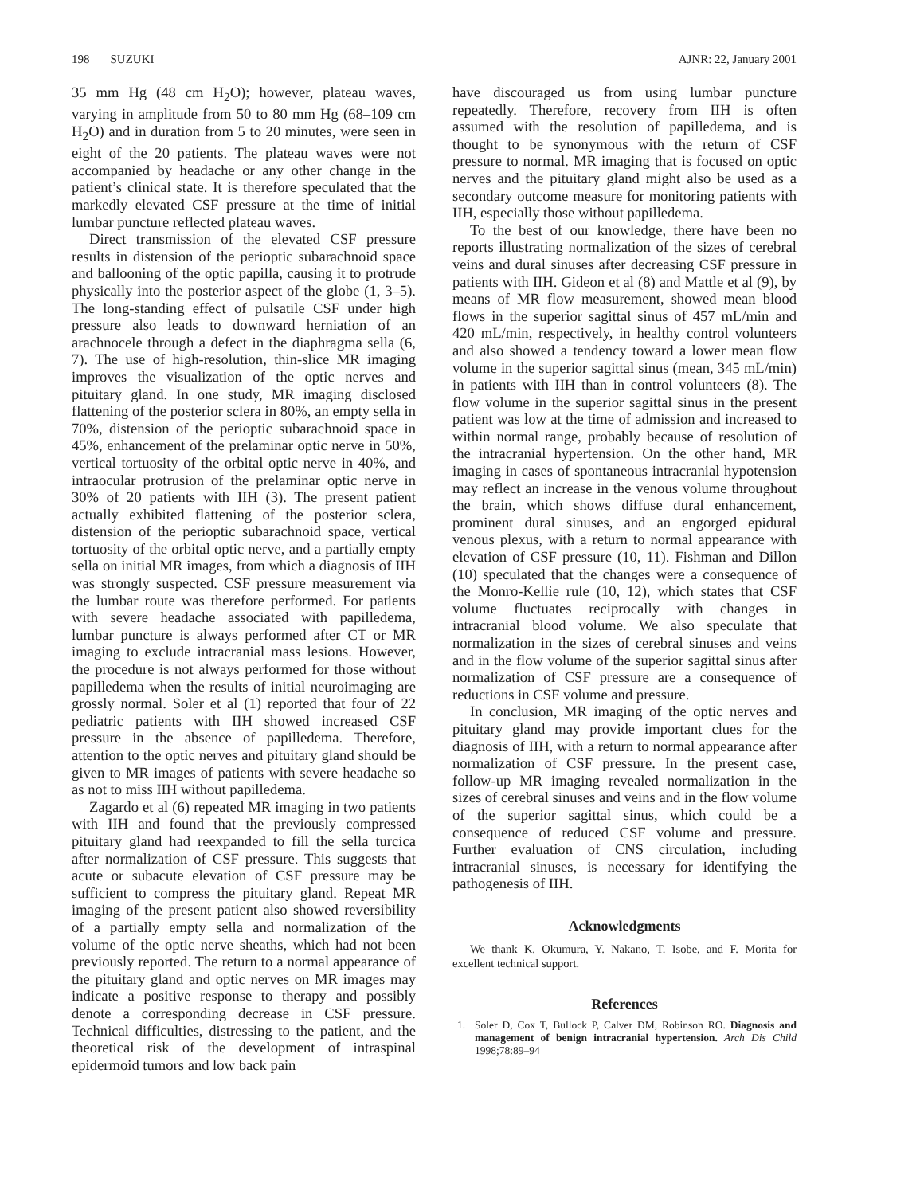198 SUZUKI AJNR: 22, January 2001
35 mm Hg (48 cm H<sub>2</sub>O); however, plateau waves, varying in amplitude from 50 to 80 mm Hg (68–109 cm H<sub>2</sub>O) and in duration from 5 to 20 minutes, were seen in eight of the 20 patients. The plateau waves were not accompanied by headache or any other change in the patient’s clinical state. It is therefore speculated that the markedly elevated CSF pressure at the time of initial lumbar puncture reflected plateau waves.
Direct transmission of the elevated CSF pressure results in distension of the perioptic subarachnoid space and ballooning of the optic papilla, causing it to protrude physically into the posterior aspect of the globe (1, 3–5). The long-standing effect of pulsatile CSF under high pressure also leads to downward herniation of an arachnocele through a defect in the diaphragma sella (6, 7). The use of high-resolution, thin-slice MR imaging improves the visualization of the optic nerves and pituitary gland. In one study, MR imaging disclosed flattening of the posterior sclera in 80%, an empty sella in 70%, distension of the perioptic subarachnoid space in 45%, enhancement of the prelaminar optic nerve in 50%, vertical tortuosity of the orbital optic nerve in 40%, and intraocular protrusion of the prelaminar optic nerve in 30% of 20 patients with IIH (3). The present patient actually exhibited flattening of the posterior sclera, distension of the perioptic subarachnoid space, vertical tortuosity of the orbital optic nerve, and a partially empty sella on initial MR images, from which a diagnosis of IIH was strongly suspected. CSF pressure measurement via the lumbar route was therefore performed. For patients with severe headache associated with papilledema, lumbar puncture is always performed after CT or MR imaging to exclude intracranial mass lesions. However, the procedure is not always performed for those without papilledema when the results of initial neuroimaging are grossly normal. Soler et al (1) reported that four of 22 pediatric patients with IIH showed increased CSF pressure in the absence of papilledema. Therefore, attention to the optic nerves and pituitary gland should be given to MR images of patients with severe headache so as not to miss IIH without papilledema.
Zagardo et al (6) repeated MR imaging in two patients with IIH and found that the previously compressed pituitary gland had reexpanded to fill the sella turcica after normalization of CSF pressure. This suggests that acute or subacute elevation of CSF pressure may be sufficient to compress the pituitary gland. Repeat MR imaging of the present patient also showed reversibility of a partially empty sella and normalization of the volume of the optic nerve sheaths, which had not been previously reported. The return to a normal appearance of the pituitary gland and optic nerves on MR images may indicate a positive response to therapy and possibly denote a corresponding decrease in CSF pressure. Technical difficulties, distressing to the patient, and the theoretical risk of the development of intraspinal epidermoid tumors and low back pain
have discouraged us from using lumbar puncture repeatedly. Therefore, recovery from IIH is often assumed with the resolution of papilledema, and is thought to be synonymous with the return of CSF pressure to normal. MR imaging that is focused on optic nerves and the pituitary gland might also be used as a secondary outcome measure for monitoring patients with IIH, especially those without papilledema.
To the best of our knowledge, there have been no reports illustrating normalization of the sizes of cerebral veins and dural sinuses after decreasing CSF pressure in patients with IIH. Gideon et al (8) and Mattle et al (9), by means of MR flow measurement, showed mean blood flows in the superior sagittal sinus of 457 mL/min and 420 mL/min, respectively, in healthy control volunteers and also showed a tendency toward a lower mean flow volume in the superior sagittal sinus (mean, 345 mL/min) in patients with IIH than in control volunteers (8). The flow volume in the superior sagittal sinus in the present patient was low at the time of admission and increased to within normal range, probably because of resolution of the intracranial hypertension. On the other hand, MR imaging in cases of spontaneous intracranial hypotension may reflect an increase in the venous volume throughout the brain, which shows diffuse dural enhancement, prominent dural sinuses, and an engorged epidural venous plexus, with a return to normal appearance with elevation of CSF pressure (10, 11). Fishman and Dillon (10) speculated that the changes were a consequence of the Monro-Kellie rule (10, 12), which states that CSF volume fluctuates reciprocally with changes in intracranial blood volume. We also speculate that normalization in the sizes of cerebral sinuses and veins and in the flow volume of the superior sagittal sinus after normalization of CSF pressure are a consequence of reductions in CSF volume and pressure.
In conclusion, MR imaging of the optic nerves and pituitary gland may provide important clues for the diagnosis of IIH, with a return to normal appearance after normalization of CSF pressure. In the present case, follow-up MR imaging revealed normalization in the sizes of cerebral sinuses and veins and in the flow volume of the superior sagittal sinus, which could be a consequence of reduced CSF volume and pressure. Further evaluation of CNS circulation, including intracranial sinuses, is necessary for identifying the pathogenesis of IIH.
Acknowledgments
We thank K. Okumura, Y. Nakano, T. Isobe, and F. Morita for excellent technical support.
References
1. Soler D, Cox T, Bullock P, Calver DM, Robinson RO. Diagnosis and management of benign intracranial hypertension. Arch Dis Child 1998;78:89–94